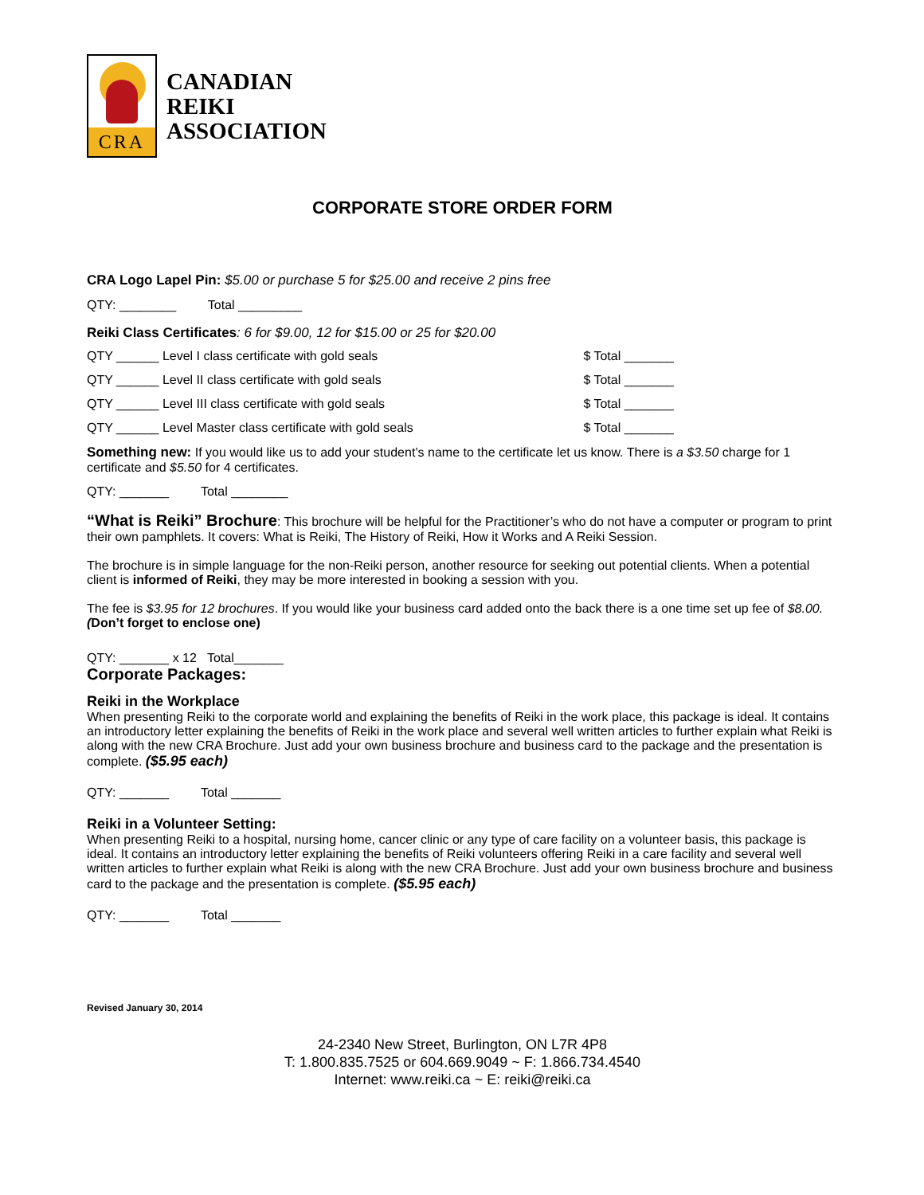CRA
CANADIAN
REIKI
ASSOCIATION
CORPORATE STORE ORDER FORM
CRA Logo Lapel Pin: $5.00 or purchase 5 for $25.00 and receive 2 pins free
QTY: ________ Total _________
Reiki Class Certificates: 6 for $9.00, 12 for $15.00 or 25 for $20.00
QTY ______ Level I class certificate with gold seals $ Total _______
QTY ______ Level II class certificate with gold seals $ Total _______
QTY ______ Level III class certificate with gold seals $ Total _______
QTY ______ Level Master class certificate with gold seals $ Total _______
Something new: If you would like us to add your student’s name to the certificate let us know. There is a $3.50 charge for 1 certificate and $5.50 for 4 certificates.
QTY: _______ Total ________
“What is Reiki” Brochure: This brochure will be helpful for the Practitioner’s who do not have a computer or program to print their own pamphlets. It covers: What is Reiki, The History of Reiki, How it Works and A Reiki Session.
The brochure is in simple language for the non-Reiki person, another resource for seeking out potential clients. When a potential client is informed of Reiki, they may be more interested in booking a session with you.
The fee is $3.95 for 12 brochures. If you would like your business card added onto the back there is a one time set up fee of $8.00. (Don’t forget to enclose one)
QTY: _______ x 12 Total_______
Corporate Packages:
Reiki in the Workplace
When presenting Reiki to the corporate world and explaining the benefits of Reiki in the work place, this package is ideal. It contains an introductory letter explaining the benefits of Reiki in the work place and several well written articles to further explain what Reiki is along with the new CRA Brochure. Just add your own business brochure and business card to the package and the presentation is complete. ($5.95 each)
QTY: _______ Total _______
Reiki in a Volunteer Setting:
When presenting Reiki to a hospital, nursing home, cancer clinic or any type of care facility on a volunteer basis, this package is ideal. It contains an introductory letter explaining the benefits of Reiki volunteers offering Reiki in a care facility and several well written articles to further explain what Reiki is along with the new CRA Brochure. Just add your own business brochure and business card to the package and the presentation is complete. ($5.95 each)
QTY: _______ Total _______
Revised January 30, 2014
24-2340 New Street, Burlington, ON L7R 4P8
T: 1.800.835.7525 or 604.669.9049 ~ F: 1.866.734.4540
Internet: www.reiki.ca ~ E: reiki@reiki.ca